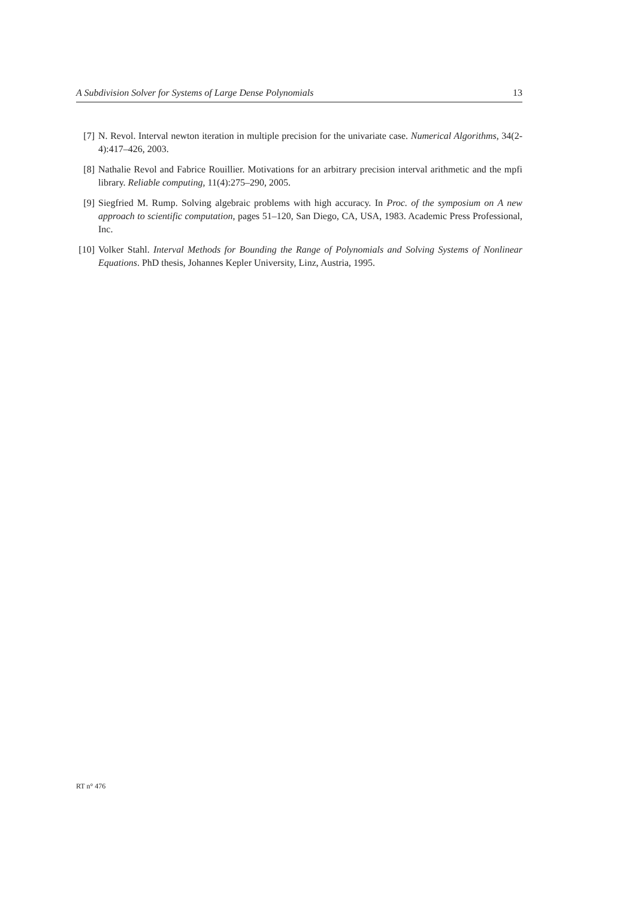A Subdivision Solver for Systems of Large Dense Polynomials 13
[7] N. Revol. Interval newton iteration in multiple precision for the univariate case. Numerical Algorithms, 34(2-4):417–426, 2003.
[8] Nathalie Revol and Fabrice Rouillier. Motivations for an arbitrary precision interval arithmetic and the mpfi library. Reliable computing, 11(4):275–290, 2005.
[9] Siegfried M. Rump. Solving algebraic problems with high accuracy. In Proc. of the symposium on A new approach to scientific computation, pages 51–120, San Diego, CA, USA, 1983. Academic Press Professional, Inc.
[10] Volker Stahl. Interval Methods for Bounding the Range of Polynomials and Solving Systems of Nonlinear Equations. PhD thesis, Johannes Kepler University, Linz, Austria, 1995.
RT n° 476